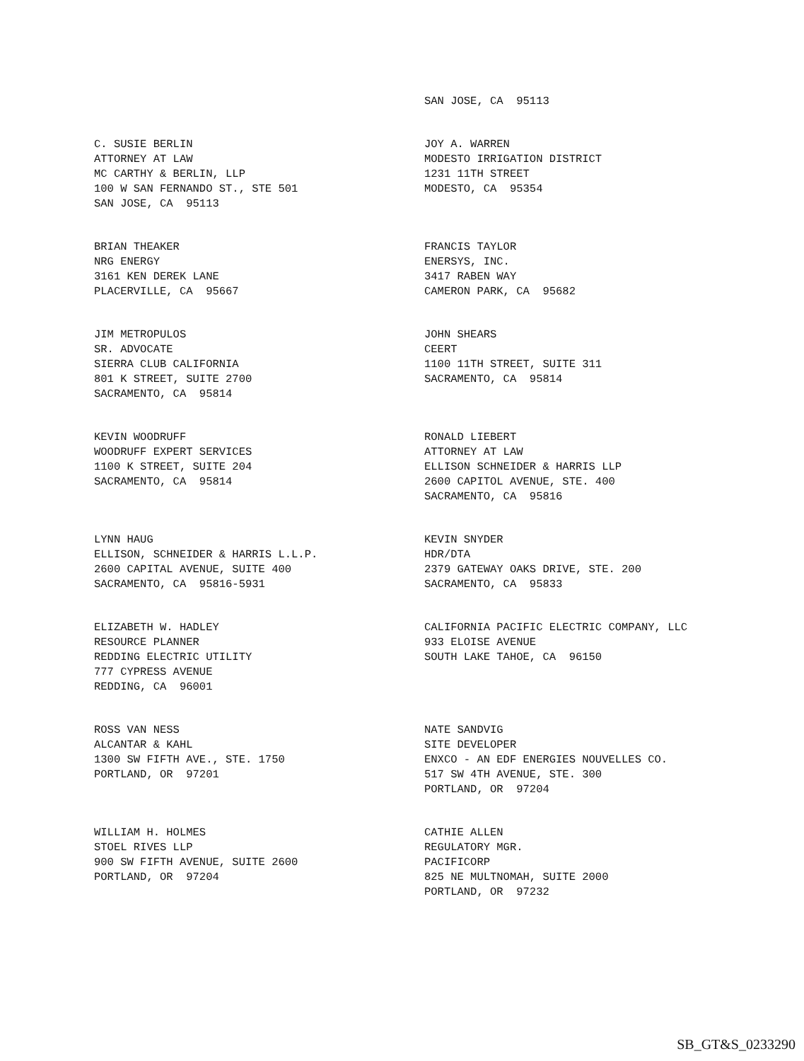SAN JOSE, CA 95113
C. SUSIE BERLIN ATTORNEY AT LAW MC CARTHY & BERLIN, LLP 100 W SAN FERNANDO ST., STE 501 SAN JOSE, CA 95113
JOY A. WARREN MODESTO IRRIGATION DISTRICT 1231 11TH STREET MODESTO, CA 95354
BRIAN THEAKER NRG ENERGY 3161 KEN DEREK LANE PLACERVILLE, CA 95667
FRANCIS TAYLOR ENERSYS, INC. 3417 RABEN WAY CAMERON PARK, CA 95682
JIM METROPULOS SR. ADVOCATE SIERRA CLUB CALIFORNIA 801 K STREET, SUITE 2700 SACRAMENTO, CA 95814
JOHN SHEARS CEERT 1100 11TH STREET, SUITE 311 SACRAMENTO, CA 95814
KEVIN WOODRUFF WOODRUFF EXPERT SERVICES 1100 K STREET, SUITE 204 SACRAMENTO, CA 95814
RONALD LIEBERT ATTORNEY AT LAW ELLISON SCHNEIDER & HARRIS LLP 2600 CAPITOL AVENUE, STE. 400 SACRAMENTO, CA 95816
LYNN HAUG ELLISON, SCHNEIDER & HARRIS L.L.P. 2600 CAPITAL AVENUE, SUITE 400 SACRAMENTO, CA 95816-5931
KEVIN SNYDER HDR/DTA 2379 GATEWAY OAKS DRIVE, STE. 200 SACRAMENTO, CA 95833
ELIZABETH W. HADLEY RESOURCE PLANNER REDDING ELECTRIC UTILITY 777 CYPRESS AVENUE REDDING, CA 96001
CALIFORNIA PACIFIC ELECTRIC COMPANY, LLC 933 ELOISE AVENUE SOUTH LAKE TAHOE, CA 96150
ROSS VAN NESS ALCANTAR & KAHL 1300 SW FIFTH AVE., STE. 1750 PORTLAND, OR 97201
NATE SANDVIG SITE DEVELOPER ENXCO - AN EDF ENERGIES NOUVELLES CO. 517 SW 4TH AVENUE, STE. 300 PORTLAND, OR 97204
WILLIAM H. HOLMES STOEL RIVES LLP 900 SW FIFTH AVENUE, SUITE 2600 PORTLAND, OR 97204
CATHIE ALLEN REGULATORY MGR. PACIFICORP 825 NE MULTNOMAH, SUITE 2000 PORTLAND, OR 97232
SB_GT&S_0233290